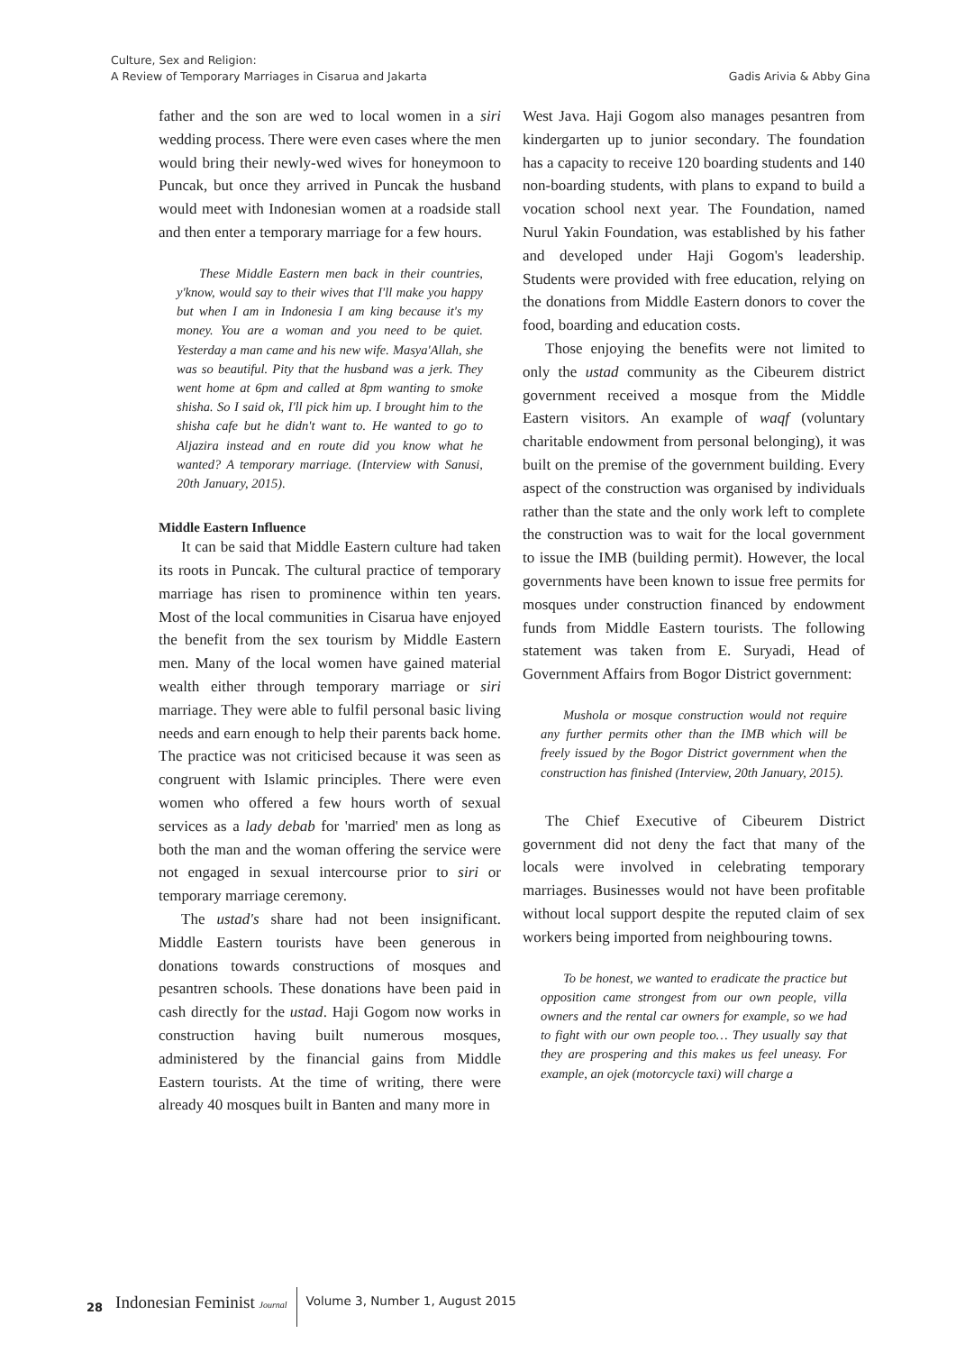Culture, Sex and Religion:
A Review of Temporary Marriages in Cisarua and Jakarta
Gadis Arivia & Abby Gina
father and the son are wed to local women in a siri wedding process. There were even cases where the men would bring their newly-wed wives for honeymoon to Puncak, but once they arrived in Puncak the husband would meet with Indonesian women at a roadside stall and then enter a temporary marriage for a few hours.
These Middle Eastern men back in their countries, y'know, would say to their wives that I'll make you happy but when I am in Indonesia I am king because it's my money. You are a woman and you need to be quiet. Yesterday a man came and his new wife. Masya'Allah, she was so beautiful. Pity that the husband was a jerk. They went home at 6pm and called at 8pm wanting to smoke shisha. So I said ok, I'll pick him up. I brought him to the shisha cafe but he didn't want to. He wanted to go to Aljazira instead and en route did you know what he wanted? A temporary marriage. (Interview with Sanusi, 20th January, 2015).
Middle Eastern Influence
It can be said that Middle Eastern culture had taken its roots in Puncak. The cultural practice of temporary marriage has risen to prominence within ten years. Most of the local communities in Cisarua have enjoyed the benefit from the sex tourism by Middle Eastern men. Many of the local women have gained material wealth either through temporary marriage or siri marriage. They were able to fulfil personal basic living needs and earn enough to help their parents back home. The practice was not criticised because it was seen as congruent with Islamic principles. There were even women who offered a few hours worth of sexual services as a lady debab for 'married' men as long as both the man and the woman offering the service were not engaged in sexual intercourse prior to siri or temporary marriage ceremony.
The ustad's share had not been insignificant. Middle Eastern tourists have been generous in donations towards constructions of mosques and pesantren schools. These donations have been paid in cash directly for the ustad. Haji Gogom now works in construction having built numerous mosques, administered by the financial gains from Middle Eastern tourists. At the time of writing, there were already 40 mosques built in Banten and many more in
West Java. Haji Gogom also manages pesantren from kindergarten up to junior secondary. The foundation has a capacity to receive 120 boarding students and 140 non-boarding students, with plans to expand to build a vocation school next year. The Foundation, named Nurul Yakin Foundation, was established by his father and developed under Haji Gogom's leadership. Students were provided with free education, relying on the donations from Middle Eastern donors to cover the food, boarding and education costs.
Those enjoying the benefits were not limited to only the ustad community as the Cibeurem district government received a mosque from the Middle Eastern visitors. An example of waqf (voluntary charitable endowment from personal belonging), it was built on the premise of the government building. Every aspect of the construction was organised by individuals rather than the state and the only work left to complete the construction was to wait for the local government to issue the IMB (building permit). However, the local governments have been known to issue free permits for mosques under construction financed by endowment funds from Middle Eastern tourists. The following statement was taken from E. Suryadi, Head of Government Affairs from Bogor District government:
Mushola or mosque construction would not require any further permits other than the IMB which will be freely issued by the Bogor District government when the construction has finished (Interview, 20th January, 2015).
The Chief Executive of Cibeurem District government did not deny the fact that many of the locals were involved in celebrating temporary marriages. Businesses would not have been profitable without local support despite the reputed claim of sex workers being imported from neighbouring towns.
To be honest, we wanted to eradicate the practice but opposition came strongest from our own people, villa owners and the rental car owners for example, so we had to fight with our own people too… They usually say that they are prospering and this makes us feel uneasy. For example, an ojek (motorcycle taxi) will charge a
28 Indonesian Feminist Journal Volume 3, Number 1, August 2015